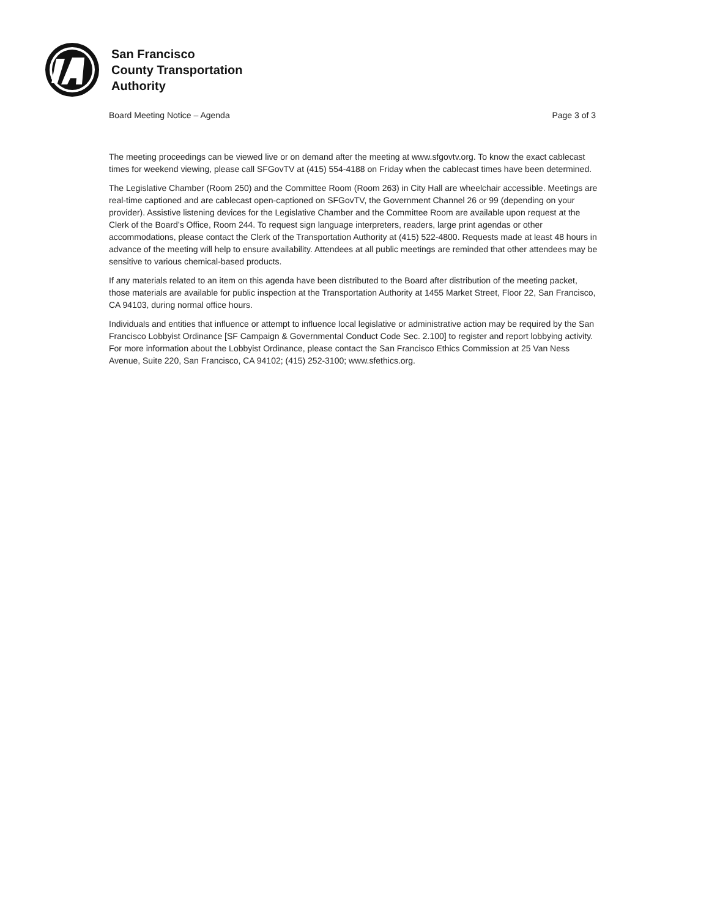San Francisco
County Transportation
Authority
Board Meeting Notice – Agenda Page 3 of 3
The meeting proceedings can be viewed live or on demand after the meeting at www.sfgovtv.org. To know the exact cablecast times for weekend viewing, please call SFGovTV at (415) 554-4188 on Friday when the cablecast times have been determined.
The Legislative Chamber (Room 250) and the Committee Room (Room 263) in City Hall are wheelchair accessible. Meetings are real-time captioned and are cablecast open-captioned on SFGovTV, the Government Channel 26 or 99 (depending on your provider). Assistive listening devices for the Legislative Chamber and the Committee Room are available upon request at the Clerk of the Board’s Office, Room 244. To request sign language interpreters, readers, large print agendas or other accommodations, please contact the Clerk of the Transportation Authority at (415) 522-4800. Requests made at least 48 hours in advance of the meeting will help to ensure availability. Attendees at all public meetings are reminded that other attendees may be sensitive to various chemical-based products.
If any materials related to an item on this agenda have been distributed to the Board after distribution of the meeting packet, those materials are available for public inspection at the Transportation Authority at 1455 Market Street, Floor 22, San Francisco, CA 94103, during normal office hours.
Individuals and entities that influence or attempt to influence local legislative or administrative action may be required by the San Francisco Lobbyist Ordinance [SF Campaign & Governmental Conduct Code Sec. 2.100] to register and report lobbying activity. For more information about the Lobbyist Ordinance, please contact the San Francisco Ethics Commission at 25 Van Ness Avenue, Suite 220, San Francisco, CA 94102; (415) 252-3100; www.sfethics.org.